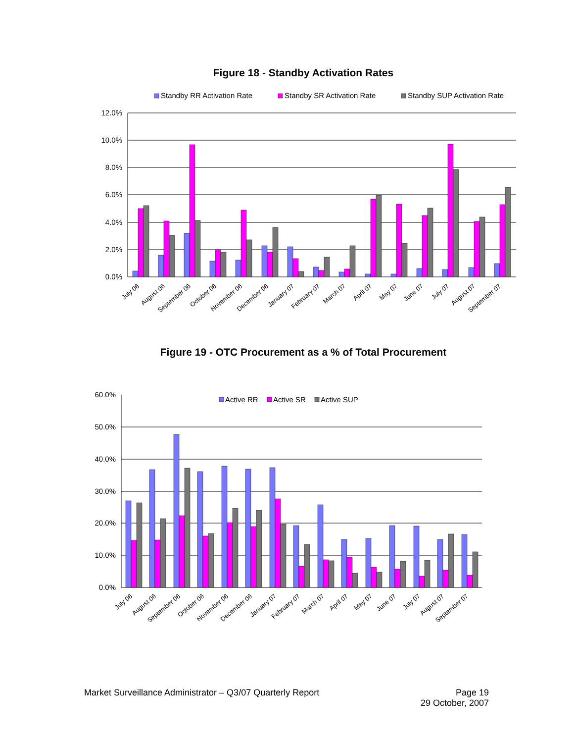Figure 18 - Standby Activation Rates
Standby RR Activation Rate
Standby SR Activation Rate
Standby SUP Activation Rate
12.0%
10.0%
8.0%
6.0%
4.0%
2.0%
0.0%
July 06
August 06
September 06
October 06
November 06
December 06
January 07
February 07
March 07
April 07
May 07
June 07
July 07
August 07
September 07
Figure 19 - OTC Procurement as a % of Total Procurement
Active RR
Active SR
Active SUP
60.0%
50.0%
40.0%
30.0%
20.0%
10.0%
0.0%
July 06
August 06
September 06
October 06
November 06
December 06
January 07
February 07
March 07
April 07
May 07
June 07
July 07
August 07
September 07
Market Surveillance Administrator – Q3/07 Quarterly Report
Page 19
29 October, 2007